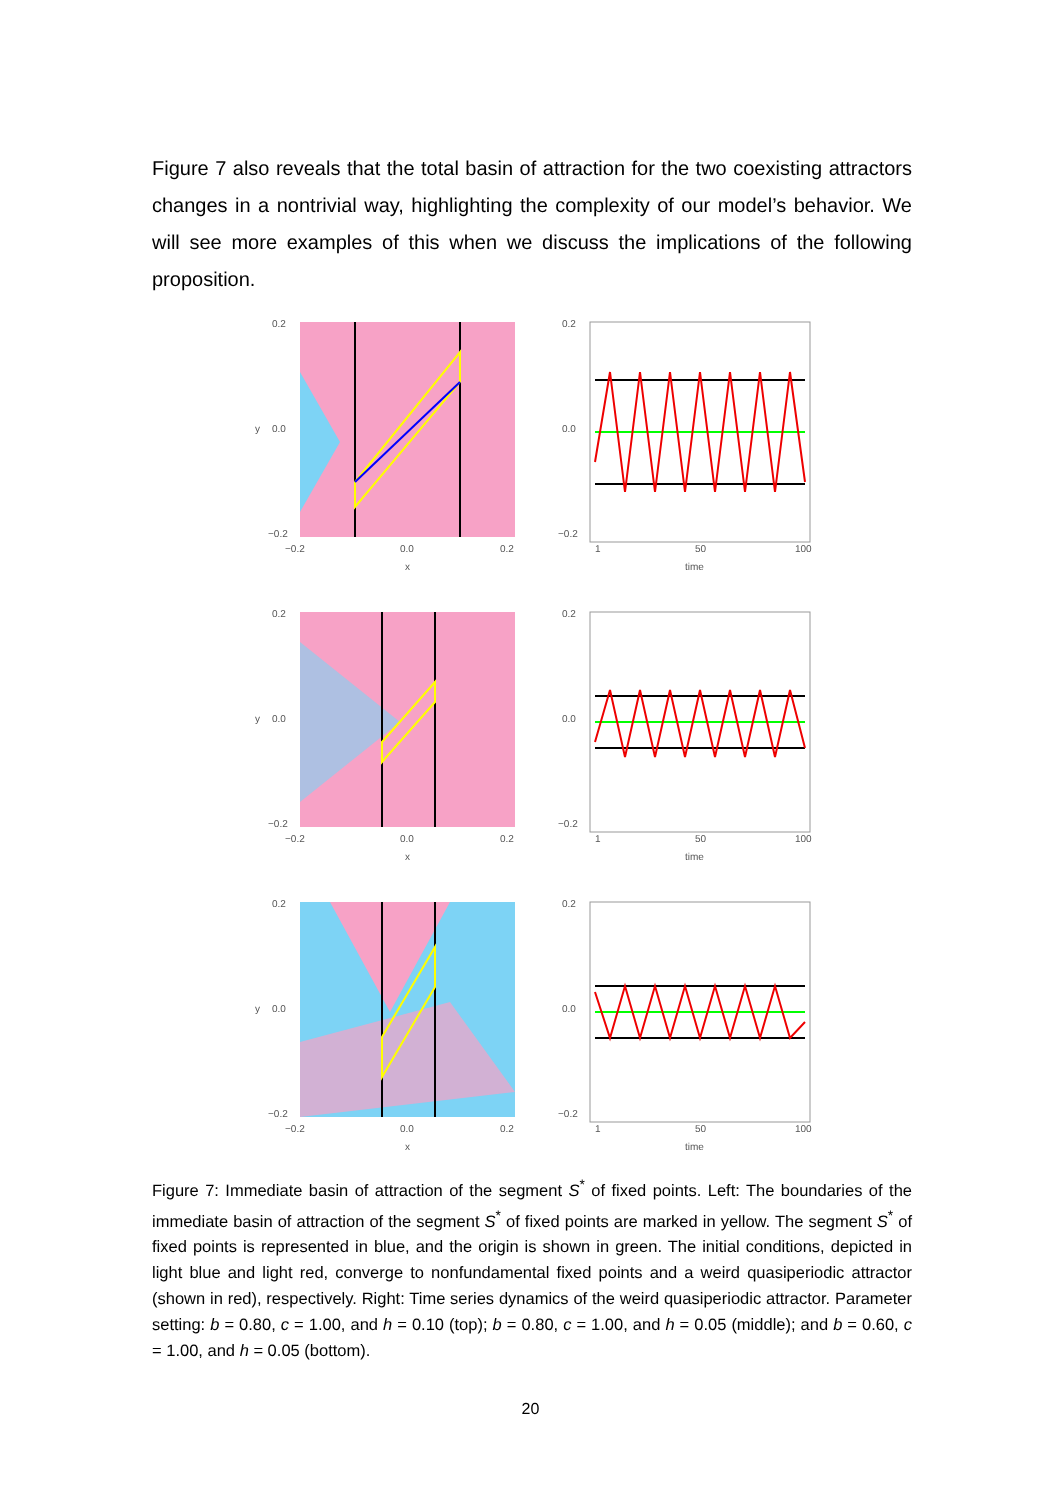Figure 7 also reveals that the total basin of attraction for the two coexisting attractors changes in a nontrivial way, highlighting the complexity of our model’s behavior. We will see more examples of this when we discuss the implications of the following proposition.
0.2
0.0
−0.2
−0.2
0.0
0.2
x
y
0.2
0.0
−0.2
1
50
100
time
0.2
0.0
−0.2
−0.2
0.0
0.2
x
y
0.2
0.0
−0.2
1
50
100
time
0.2
0.0
−0.2
−0.2
0.0
0.2
x
y
0.2
0.0
−0.2
1
50
100
time
Figure 7: Immediate basin of attraction of the segment S<sup>*</sup> of fixed points. Left: The boundaries of the immediate basin of attraction of the segment S<sup>*</sup> of fixed points are marked in yellow. The segment S<sup>*</sup> of fixed points is represented in blue, and the origin is shown in green. The initial conditions, depicted in light blue and light red, converge to nonfundamental fixed points and a weird quasiperiodic attractor (shown in red), respectively. Right: Time series dynamics of the weird quasiperiodic attractor. Parameter setting: b = 0.80, c = 1.00, and h = 0.10 (top); b = 0.80, c = 1.00, and h = 0.05 (middle); and b = 0.60, c = 1.00, and h = 0.05 (bottom).
20